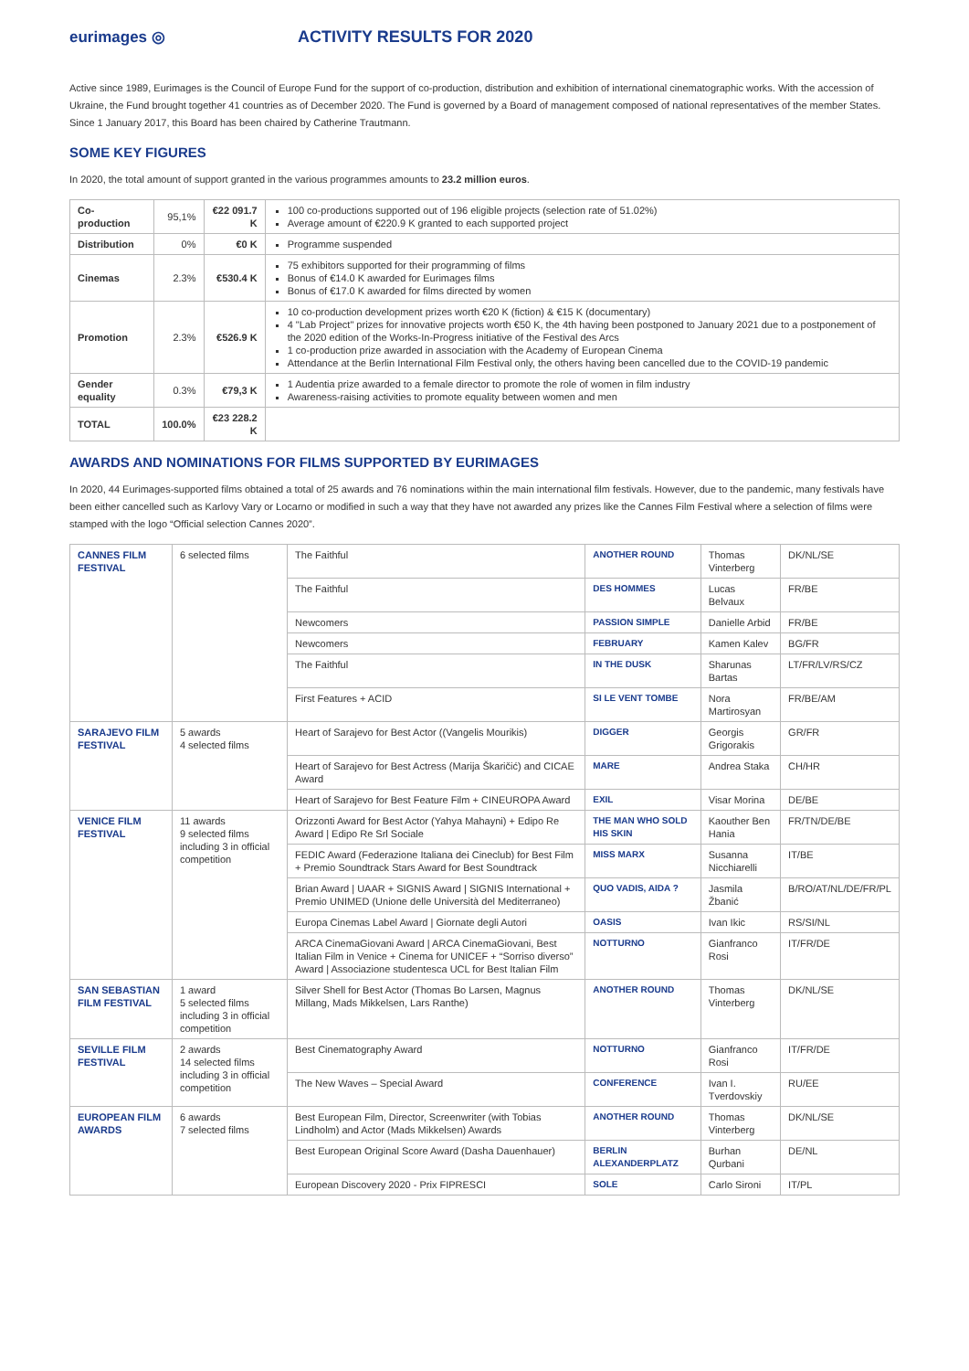eurimages ◎ ACTIVITY RESULTS FOR 2020
Active since 1989, Eurimages is the Council of Europe Fund for the support of co-production, distribution and exhibition of international cinematographic works. With the accession of Ukraine, the Fund brought together 41 countries as of December 2020. The Fund is governed by a Board of management composed of national representatives of the member States. Since 1 January 2017, this Board has been chaired by Catherine Trautmann.
SOME KEY FIGURES
In 2020, the total amount of support granted in the various programmes amounts to 23.2 million euros.
| Co-production | 95,1% | €22 091.7 K | 100 co-productions supported out of 196 eligible projects (selection rate of 51.02%) Average amount of €220.9 K granted to each supported project |
| Distribution | 0% | €0 K | Programme suspended |
| Cinemas | 2.3% | €530.4 K | 75 exhibitors supported for their programming of films Bonus of €14.0 K awarded for Eurimages films Bonus of €17.0 K awarded for films directed by women |
| Promotion | 2.3% | €526.9 K | 10 co-production development prizes worth €20 K (fiction) & €15 K (documentary) 4 "Lab Project" prizes for innovative projects worth €50 K, the 4th having been postponed to January 2021 due to a postponement of the 2020 edition of the Works-In-Progress initiative of the Festival des Arcs 1 co-production prize awarded in association with the Academy of European Cinema Attendance at the Berlin International Film Festival only, the others having been cancelled due to the COVID-19 pandemic |
| Gender equality | 0.3% | €79,3 K | 1 Audentia prize awarded to a female director to promote the role of women in film industry Awareness-raising activities to promote equality between women and men |
| TOTAL | 100.0% | €23 228.2 K | |
AWARDS AND NOMINATIONS FOR FILMS SUPPORTED BY EURIMAGES
In 2020, 44 Eurimages-supported films obtained a total of 25 awards and 76 nominations within the main international film festivals. However, due to the pandemic, many festivals have been either cancelled such as Karlovy Vary or Locarno or modified in such a way that they have not awarded any prizes like the Cannes Film Festival where a selection of films were stamped with the logo “Official selection Cannes 2020”.
| CANNES FILM FESTIVAL | 6 selected films | The Faithful | ANOTHER ROUND | Thomas Vinterberg | DK/NL/SE |
| | | The Faithful | DES HOMMES | Lucas Belvaux | FR/BE |
| | | Newcomers | PASSION SIMPLE | Danielle Arbid | FR/BE |
| | | Newcomers | FEBRUARY | Kamen Kalev | BG/FR |
| | | The Faithful | IN THE DUSK | Sharunas Bartas | LT/FR/LV/RS/CZ |
| | | First Features + ACID | SI LE VENT TOMBE | Nora Martirosyan | FR/BE/AM |
| SARAJEVO FILM FESTIVAL | 5 awards 4 selected films | Heart of Sarajevo for Best Actor ((Vangelis Mourikis) | DIGGER | Georgis Grigorakis | GR/FR |
| | | Heart of Sarajevo for Best Actress (Marija Škaričić) and CICAE Award | MARE | Andrea Staka | CH/HR |
| | | Heart of Sarajevo for Best Feature Film + CINEUROPA Award | EXIL | Visar Morina | DE/BE |
| VENICE FILM FESTIVAL | 11 awards 9 selected films including 3 in official competition | Orizzonti Award for Best Actor (Yahya Mahayni) + Edipo Re Award / Edipo Re Srl Sociale | THE MAN WHO SOLD HIS SKIN | Kaouther Ben Hania | FR/TN/DE/BE |
| | | FEDIC Award (Federazione Italiana dei Cineclub) for Best Film + Premio Soundtrack Stars Award for Best Soundtrack | MISS MARX | Susanna Nicchiarelli | IT/BE |
| | | Brian Award / UAAR + SIGNIS Award / SIGNIS International + Premio UNIMED (Unione delle Università del Mediterraneo) | QUO VADIS, AIDA ? | Jasmila Žbanić | B/RO/AT/NL/DE/FR/PL |
| | | Europa Cinemas Label Award / Giornate degli Autori | OASIS | Ivan Ikic | RS/SI/NL |
| | | ARCA CinemaGiovani Award / ARCA CinemaGiovani, Best Italian Film in Venice + Cinema for UNICEF + “Sorriso diverso” Award / Associazione studentesca UCL for Best Italian Film | NOTTURNO | Gianfranco Rosi | IT/FR/DE |
| SAN SEBASTIAN FILM FESTIVAL | 1 award 5 selected films including 3 in official competition | Silver Shell for Best Actor (Thomas Bo Larsen, Magnus Millang, Mads Mikkelsen, Lars Ranthe) | ANOTHER ROUND | Thomas Vinterberg | DK/NL/SE |
| SEVILLE FILM FESTIVAL | 2 awards 14 selected films including 3 in official competition | Best Cinematography Award | NOTTURNO | Gianfranco Rosi | IT/FR/DE |
| | | The New Waves – Special Award | CONFERENCE | Ivan I. Tverdovskiy | RU/EE |
| EUROPEAN FILM AWARDS | 6 awards 7 selected films | Best European Film, Director, Screenwriter (with Tobias Lindholm) and Actor (Mads Mikkelsen) Awards | ANOTHER ROUND | Thomas Vinterberg | DK/NL/SE |
| | | Best European Original Score Award (Dasha Dauenhauer) | BERLIN ALEXANDERPLATZ | Burhan Qurbani | DE/NL |
| | | European Discovery 2020 - Prix FIPRESCI | SOLE | Carlo Sironi | IT/PL |